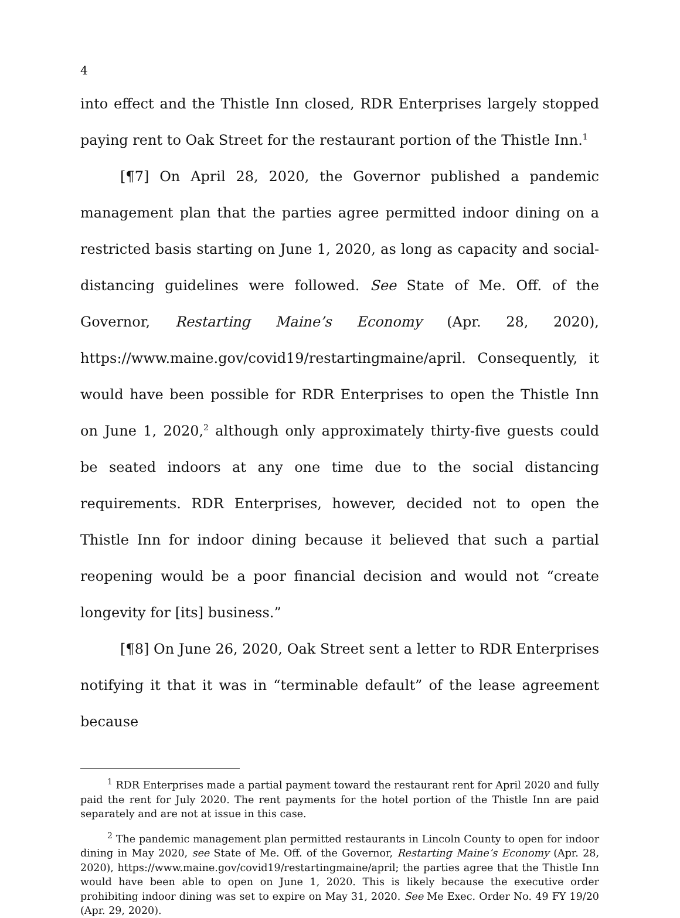4
into effect and the Thistle Inn closed, RDR Enterprises largely stopped paying rent to Oak Street for the restaurant portion of the Thistle Inn.<sup>1</sup>
[¶7] On April 28, 2020, the Governor published a pandemic management plan that the parties agree permitted indoor dining on a restricted basis starting on June 1, 2020, as long as capacity and social-distancing guidelines were followed. See State of Me. Off. of the Governor, Restarting Maine’s Economy (Apr. 28, 2020), https://www.maine.gov/covid19/restartingmaine/april. Consequently, it would have been possible for RDR Enterprises to open the Thistle Inn on June 1, 2020,<sup>2</sup> although only approximately thirty-five guests could be seated indoors at any one time due to the social distancing requirements. RDR Enterprises, however, decided not to open the Thistle Inn for indoor dining because it believed that such a partial reopening would be a poor financial decision and would not “create longevity for [its] business.”
[¶8] On June 26, 2020, Oak Street sent a letter to RDR Enterprises notifying it that it was in “terminable default” of the lease agreement because
<sup>1</sup> RDR Enterprises made a partial payment toward the restaurant rent for April 2020 and fully paid the rent for July 2020. The rent payments for the hotel portion of the Thistle Inn are paid separately and are not at issue in this case.
<sup>2</sup> The pandemic management plan permitted restaurants in Lincoln County to open for indoor dining in May 2020, see State of Me. Off. of the Governor, Restarting Maine’s Economy (Apr. 28, 2020), https://www.maine.gov/covid19/restartingmaine/april; the parties agree that the Thistle Inn would have been able to open on June 1, 2020. This is likely because the executive order prohibiting indoor dining was set to expire on May 31, 2020. See Me Exec. Order No. 49 FY 19/20 (Apr. 29, 2020).